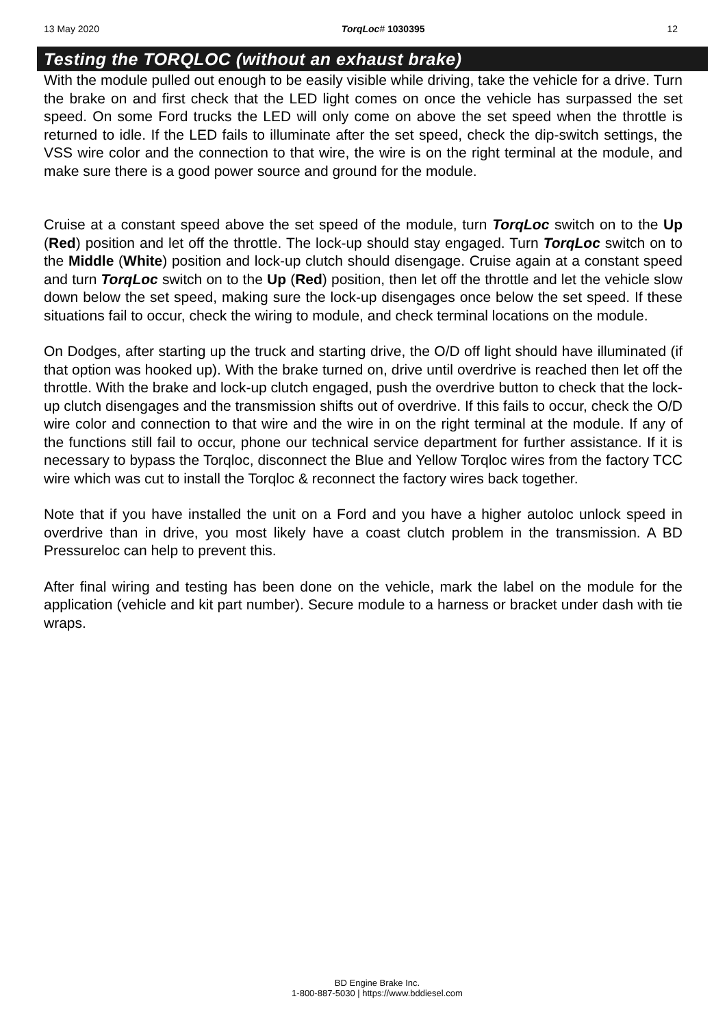13 May 2020 TorqLoc# 1030395 12
Testing the TORQLOC (without an exhaust brake)
With the module pulled out enough to be easily visible while driving, take the vehicle for a drive. Turn the brake on and first check that the LED light comes on once the vehicle has surpassed the set speed. On some Ford trucks the LED will only come on above the set speed when the throttle is returned to idle. If the LED fails to illuminate after the set speed, check the dip-switch settings, the VSS wire color and the connection to that wire, the wire is on the right terminal at the module, and make sure there is a good power source and ground for the module.
Cruise at a constant speed above the set speed of the module, turn TorqLoc switch on to the Up (Red) position and let off the throttle. The lock-up should stay engaged. Turn TorqLoc switch on to the Middle (White) position and lock-up clutch should disengage. Cruise again at a constant speed and turn TorqLoc switch on to the Up (Red) position, then let off the throttle and let the vehicle slow down below the set speed, making sure the lock-up disengages once below the set speed. If these situations fail to occur, check the wiring to module, and check terminal locations on the module.
On Dodges, after starting up the truck and starting drive, the O/D off light should have illuminated (if that option was hooked up). With the brake turned on, drive until overdrive is reached then let off the throttle. With the brake and lock-up clutch engaged, push the overdrive button to check that the lock-up clutch disengages and the transmission shifts out of overdrive. If this fails to occur, check the O/D wire color and connection to that wire and the wire in on the right terminal at the module. If any of the functions still fail to occur, phone our technical service department for further assistance. If it is necessary to bypass the Torqloc, disconnect the Blue and Yellow Torqloc wires from the factory TCC wire which was cut to install the Torqloc & reconnect the factory wires back together.
Note that if you have installed the unit on a Ford and you have a higher autoloc unlock speed in overdrive than in drive, you most likely have a coast clutch problem in the transmission. A BD Pressureloc can help to prevent this.
After final wiring and testing has been done on the vehicle, mark the label on the module for the application (vehicle and kit part number). Secure module to a harness or bracket under dash with tie wraps.
BD Engine Brake Inc.
1-800-887-5030 | https://www.bddiesel.com